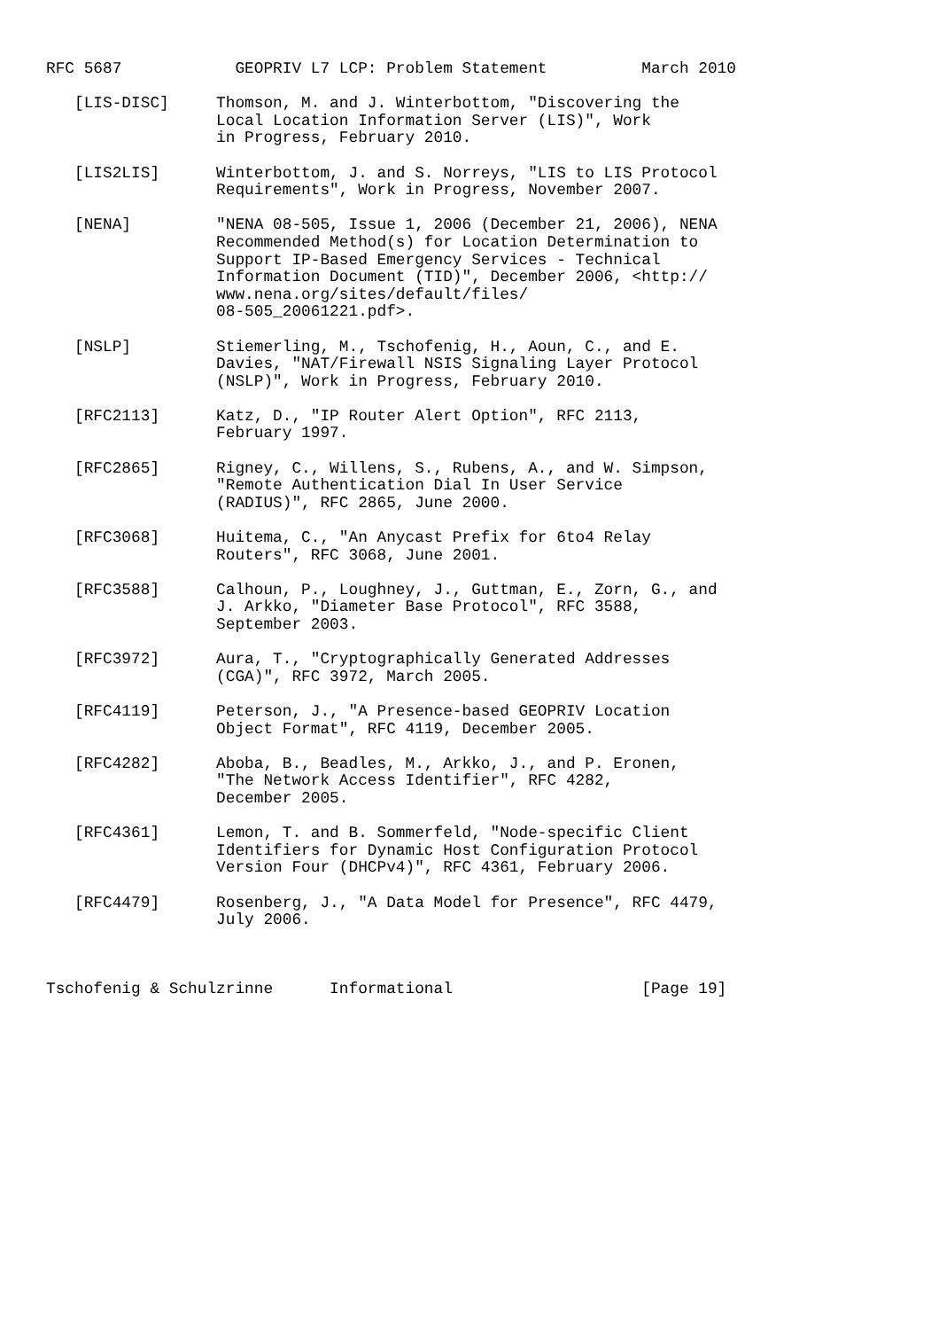RFC 5687            GEOPRIV L7 LCP: Problem Statement          March 2010

   [LIS-DISC]     Thomson, M. and J. Winterbottom, "Discovering the
                  Local Location Information Server (LIS)", Work
                  in Progress, February 2010.

   [LIS2LIS]      Winterbottom, J. and S. Norreys, "LIS to LIS Protocol
                  Requirements", Work in Progress, November 2007.

   [NENA]         "NENA 08-505, Issue 1, 2006 (December 21, 2006), NENA
                  Recommended Method(s) for Location Determination to
                  Support IP-Based Emergency Services - Technical
                  Information Document (TID)", December 2006, <http://
                  www.nena.org/sites/default/files/
                  08-505_20061221.pdf>.

   [NSLP]         Stiemerling, M., Tschofenig, H., Aoun, C., and E.
                  Davies, "NAT/Firewall NSIS Signaling Layer Protocol
                  (NSLP)", Work in Progress, February 2010.

   [RFC2113]      Katz, D., "IP Router Alert Option", RFC 2113,
                  February 1997.

   [RFC2865]      Rigney, C., Willens, S., Rubens, A., and W. Simpson,
                  "Remote Authentication Dial In User Service
                  (RADIUS)", RFC 2865, June 2000.

   [RFC3068]      Huitema, C., "An Anycast Prefix for 6to4 Relay
                  Routers", RFC 3068, June 2001.

   [RFC3588]      Calhoun, P., Loughney, J., Guttman, E., Zorn, G., and
                  J. Arkko, "Diameter Base Protocol", RFC 3588,
                  September 2003.

   [RFC3972]      Aura, T., "Cryptographically Generated Addresses
                  (CGA)", RFC 3972, March 2005.

   [RFC4119]      Peterson, J., "A Presence-based GEOPRIV Location
                  Object Format", RFC 4119, December 2005.

   [RFC4282]      Aboba, B., Beadles, M., Arkko, J., and P. Eronen,
                  "The Network Access Identifier", RFC 4282,
                  December 2005.

   [RFC4361]      Lemon, T. and B. Sommerfeld, "Node-specific Client
                  Identifiers for Dynamic Host Configuration Protocol
                  Version Four (DHCPv4)", RFC 4361, February 2006.

   [RFC4479]      Rosenberg, J., "A Data Model for Presence", RFC 4479,
                  July 2006.



Tschofenig & Schulzrinne      Informational                    [Page 19]